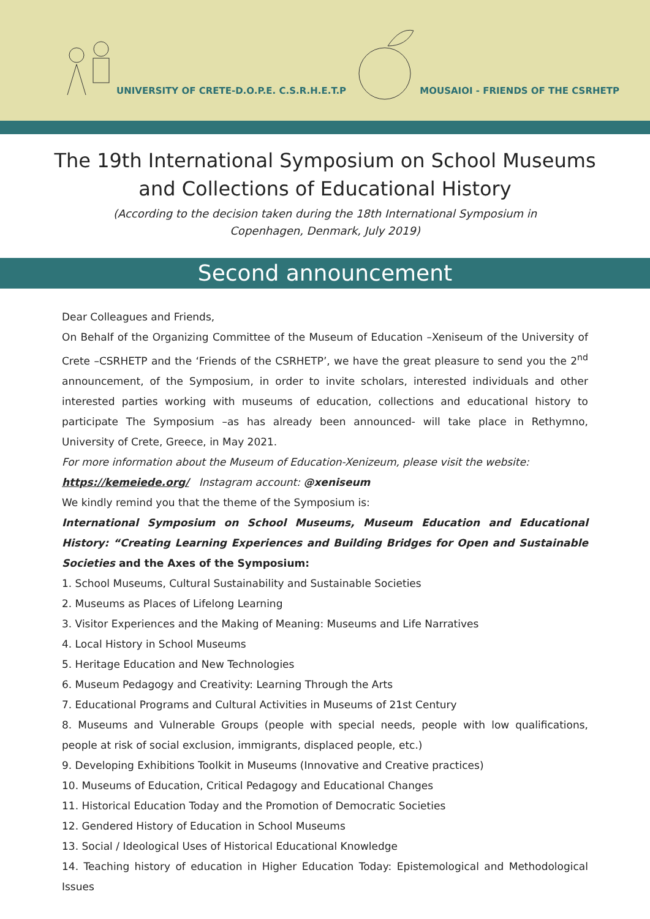UNIVERSITY OF CRETE-D.O.P.E. C.S.R.H.E.T.P MOUSAIOI - FRIENDS OF THE CSRHETP
The 19th International Symposium on School Museums
and Collections of Educational History
(According to the decision taken during the 18th International Symposium in
Copenhagen, Denmark, July 2019)
Second announcement
Dear Colleagues and Friends,
On Behalf of the Organizing Committee of the Museum of Education –Xeniseum of the University of Crete –CSRHETP and the ‘Friends of the CSRHETP’, we have the great pleasure to send you the 2<sup>nd</sup> announcement, of the Symposium, in order to invite scholars, interested individuals and other interested parties working with museums of education, collections and educational history to participate The Symposium –as has already been announced- will take place in Rethymno, University of Crete, Greece, in May 2021.
For more information about the Museum of Education-Xenizeum, please visit the website:
https://kemeiede.org/ Instagram account: @xeniseum
We kindly remind you that the theme of the Symposium is:
International Symposium on School Museums, Museum Education and Educational History: “Creating Learning Experiences and Building Bridges for Open and Sustainable Societies and the Axes of the Symposium:
1. School Museums, Cultural Sustainability and Sustainable Societies
2. Museums as Places of Lifelong Learning
3. Visitor Experiences and the Making of Meaning: Museums and Life Narratives
4. Local History in School Museums
5. Heritage Education and New Technologies
6. Museum Pedagogy and Creativity: Learning Through the Arts
7. Educational Programs and Cultural Activities in Museums of 21st Century
8. Museums and Vulnerable Groups (people with special needs, people with low qualifications, people at risk of social exclusion, immigrants, displaced people, etc.)
9. Developing Exhibitions Toolkit in Museums (Innovative and Creative practices)
10. Museums of Education, Critical Pedagogy and Educational Changes
11. Historical Education Today and the Promotion of Democratic Societies
12. Gendered History of Education in School Museums
13. Social / Ideological Uses of Historical Educational Knowledge
14. Teaching history of education in Higher Education Today: Epistemological and Methodological Issues